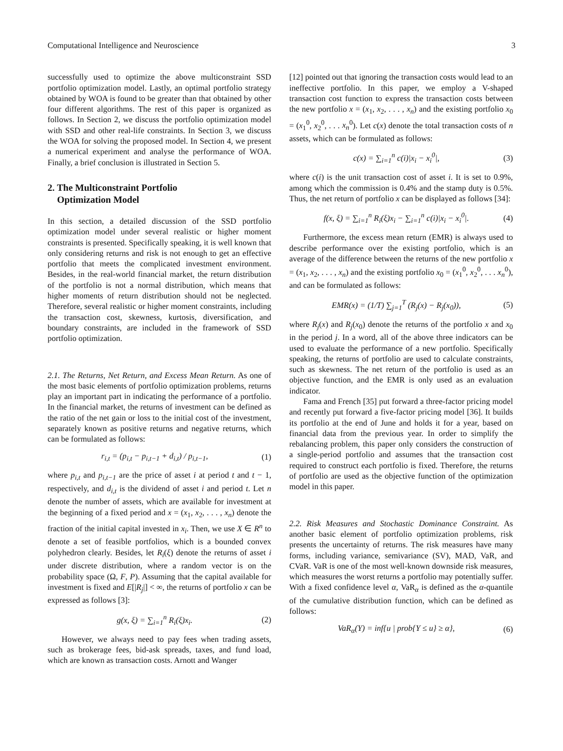Computational Intelligence and Neuroscience 3
successfully used to optimize the above multiconstraint SSD portfolio optimization model. Lastly, an optimal portfolio strategy obtained by WOA is found to be greater than that obtained by other four different algorithms. The rest of this paper is organized as follows. In Section 2, we discuss the portfolio optimization model with SSD and other real-life constraints. In Section 3, we discuss the WOA for solving the proposed model. In Section 4, we present a numerical experiment and analyse the performance of WOA. Finally, a brief conclusion is illustrated in Section 5.
2. The Multiconstraint Portfolio
Optimization Model
In this section, a detailed discussion of the SSD portfolio optimization model under several realistic or higher moment constraints is presented. Specifically speaking, it is well known that only considering returns and risk is not enough to get an effective portfolio that meets the complicated investment environment. Besides, in the real-world financial market, the return distribution of the portfolio is not a normal distribution, which means that higher moments of return distribution should not be neglected. Therefore, several realistic or higher moment constraints, including the transaction cost, skewness, kurtosis, diversification, and boundary constraints, are included in the framework of SSD portfolio optimization.
2.1. The Returns, Net Return, and Excess Mean Return. As one of the most basic elements of portfolio optimization problems, returns play an important part in indicating the performance of a portfolio. In the financial market, the returns of investment can be defined as the ratio of the net gain or loss to the initial cost of the investment, separately known as positive returns and negative returns, which can be formulated as follows:
r<sub>i,t</sub> = (p<sub>i,t</sub> − p<sub>i,t−1</sub> + d<sub>i,t</sub>) / p<sub>i,t−1</sub>, (1)
where p<sub>i,t</sub> and p<sub>i,t−1</sub> are the price of asset i at period t and t − 1, respectively, and d<sub>i,t</sub> is the dividend of asset i and period t. Let n denote the number of assets, which are available for investment at the beginning of a fixed period and x = (x<sub>1</sub>, x<sub>2</sub>, . . . , x<sub>n</sub>) denote the fraction of the initial capital invested in x<sub>i</sub>. Then, we use X ∈ R<sup>n</sup> to denote a set of feasible portfolios, which is a bounded convex polyhedron clearly. Besides, let R<sub>i</sub>(ξ) denote the returns of asset i under discrete distribution, where a random vector is on the probability space (Ω, F, P). Assuming that the capital available for investment is fixed and E[|R<sub>j</sub>|] < ∞, the returns of portfolio x can be expressed as follows [3]:
g(x, ξ) = ∑<sub>i=1</sub><sup>n</sup> R<sub>i</sub>(ξ)x<sub>i</sub>. (2)
However, we always need to pay fees when trading assets, such as brokerage fees, bid-ask spreads, taxes, and fund load, which are known as transaction costs. Arnott and Wanger
[12] pointed out that ignoring the transaction costs would lead to an ineffective portfolio. In this paper, we employ a V-shaped transaction cost function to express the transaction costs between the new portfolio x = (x<sub>1</sub>, x<sub>2</sub>, . . . , x<sub>n</sub>) and the existing portfolio x<sub>0</sub> = (x<sub>1</sub><sup>0</sup>, x<sub>2</sub><sup>0</sup>, . . . x<sub>n</sub><sup>0</sup>). Let c(x) denote the total transaction costs of n assets, which can be formulated as follows:
c(x) = ∑<sub>i=1</sub><sup>n</sup> c(i)|x<sub>i</sub> − x<sub>i</sub><sup>0</sup>|, (3)
where c(i) is the unit transaction cost of asset i. It is set to 0.9%, among which the commission is 0.4% and the stamp duty is 0.5%. Thus, the net return of portfolio x can be displayed as follows [34]:
f(x, ξ) = ∑<sub>i=1</sub><sup>n</sup> R<sub>i</sub>(ξ)x<sub>i</sub> − ∑<sub>i=1</sub><sup>n</sup> c(i)|x<sub>i</sub> − x<sub>i</sub><sup>0</sup>|. (4)
Furthermore, the excess mean return (EMR) is always used to describe performance over the existing portfolio, which is an average of the difference between the returns of the new portfolio x = (x<sub>1</sub>, x<sub>2</sub>, . . . , x<sub>n</sub>) and the existing portfolio x<sub>0</sub> = (x<sub>1</sub><sup>0</sup>, x<sub>2</sub><sup>0</sup>, . . . x<sub>n</sub><sup>0</sup>), and can be formulated as follows:
EMR(x) = (1/T) ∑<sub>j=1</sub><sup>T</sup> (R<sub>j</sub>(x) − R<sub>j</sub>(x<sub>0</sub>)), (5)
where R<sub>j</sub>(x) and R<sub>j</sub>(x<sub>0</sub>) denote the returns of the portfolio x and x<sub>0</sub> in the period j. In a word, all of the above three indicators can be used to evaluate the performance of a new portfolio. Specifically speaking, the returns of portfolio are used to calculate constraints, such as skewness. The net return of the portfolio is used as an objective function, and the EMR is only used as an evaluation indicator.
Fama and French [35] put forward a three-factor pricing model and recently put forward a five-factor pricing model [36]. It builds its portfolio at the end of June and holds it for a year, based on financial data from the previous year. In order to simplify the rebalancing problem, this paper only considers the construction of a single-period portfolio and assumes that the transaction cost required to construct each portfolio is fixed. Therefore, the returns of portfolio are used as the objective function of the optimization model in this paper.
2.2. Risk Measures and Stochastic Dominance Constraint. As another basic element of portfolio optimization problems, risk presents the uncertainty of returns. The risk measures have many forms, including variance, semivariance (SV), MAD, VaR, and CVaR. VaR is one of the most well-known downside risk measures, which measures the worst returns a portfolio may potentially suffer. With a fixed confidence level α, VaR<sub>α</sub> is defined as the α-quantile of the cumulative distribution function, which can be defined as follows:
VaR<sub>α</sub>(Y) = inf{u | prob{Y ≤ u} ≥ α}, (6)